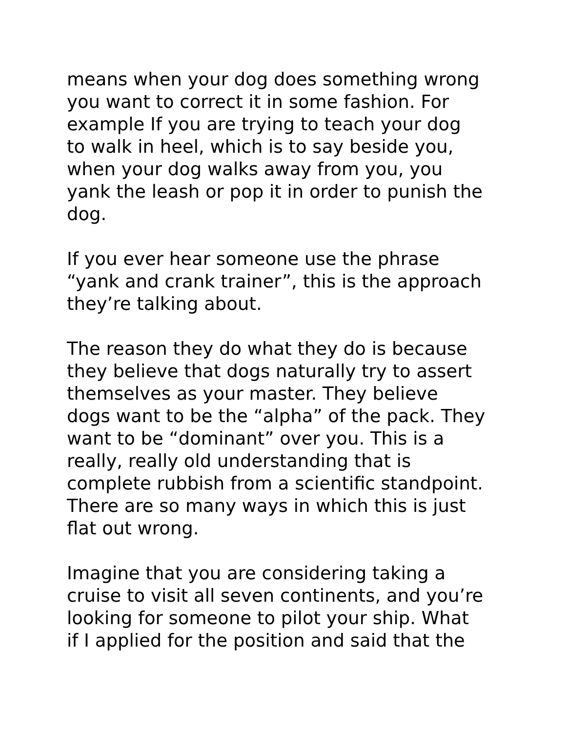means when your dog does something wrong
you want to correct it in some fashion. For
example If you are trying to teach your dog
to walk in heel, which is to say beside you,
when your dog walks away from you, you
yank the leash or pop it in order to punish the
dog.
If you ever hear someone use the phrase
“yank and crank trainer”, this is the approach
they’re talking about.
The reason they do what they do is because
they believe that dogs naturally try to assert
themselves as your master. They believe
dogs want to be the “alpha” of the pack. They
want to be “dominant” over you. This is a
really, really old understanding that is
complete rubbish from a scientific standpoint.
There are so many ways in which this is just
flat out wrong.
Imagine that you are considering taking a
cruise to visit all seven continents, and you’re
looking for someone to pilot your ship. What
if I applied for the position and said that the